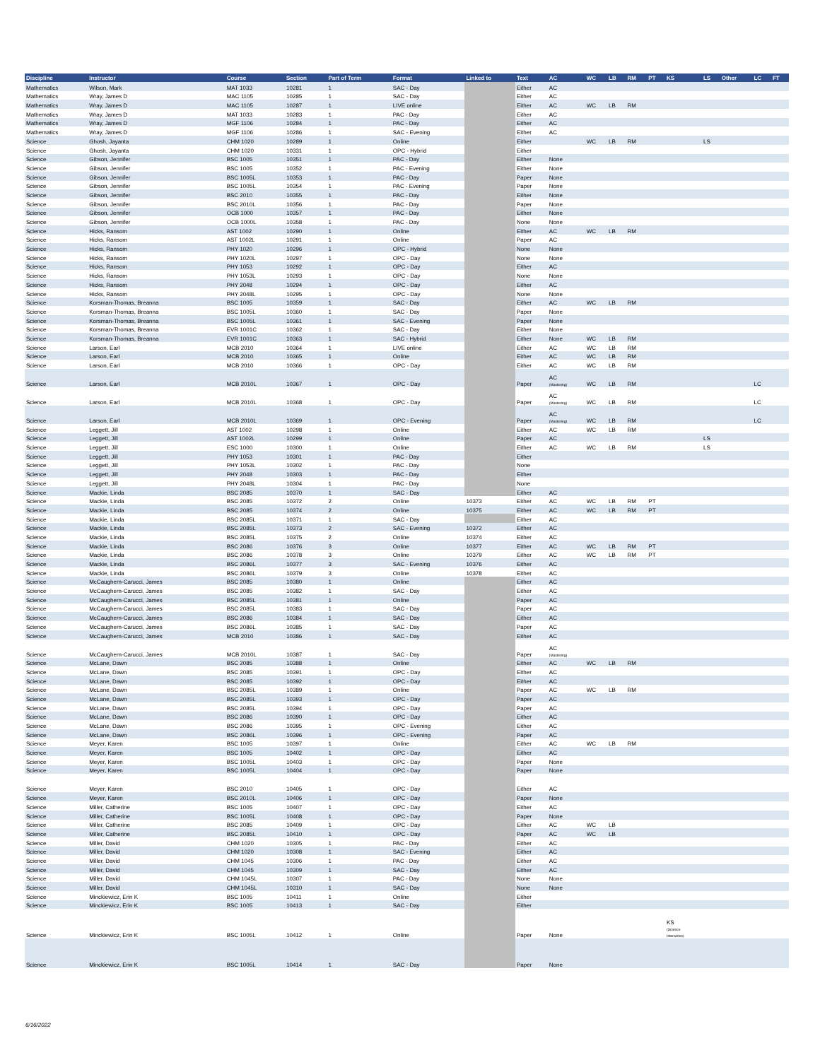| Discipline | Instructor | Course | Section | Part of Term | Format | Linked to | Text | AC | WC | LB | RM | PT | KS | LS | Other | LC | FT |
| --- | --- | --- | --- | --- | --- | --- | --- | --- | --- | --- | --- | --- | --- | --- | --- | --- | --- |
| Mathematics | Wilson, Mark | MAT 1033 | 10281 | 1 | SAC - Day | | Either | AC | | | | | | | | | |
| Mathematics | Wray, James D | MAC 1105 | 10285 | 1 | SAC - Day | | Either | AC | | | | | | | | | |
| Mathematics | Wray, James D | MAC 1105 | 10287 | 1 | LIVE online | | Either | AC | WC | LB | RM | | | | | | |
| Mathematics | Wray, James D | MAT 1033 | 10283 | 1 | PAC - Day | | Either | AC | | | | | | | | | |
| Mathematics | Wray, James D | MGF 1106 | 10284 | 1 | PAC - Day | | Either | AC | | | | | | | | | |
| Mathematics | Wray, James D | MGF 1106 | 10286 | 1 | SAC - Evening | | Either | AC | | | | | | | | | |
| Science | Ghosh, Jayanta | CHM 1020 | 10289 | 1 | Online | | Either | | WC | LB | RM | | | LS | | | |
| Science | Ghosh, Jayanta | CHM 1020 | 10331 | 1 | OPC - Hybrid | | Either | | | | | | | | | | |
| Science | Gibson, Jennifer | BSC 1005 | 10351 | 1 | PAC - Day | | Either | None | | | | | | | | | |
| Science | Gibson, Jennifer | BSC 1005 | 10352 | 1 | PAC - Evening | | Either | None | | | | | | | | | |
| Science | Gibson, Jennifer | BSC 1005L | 10353 | 1 | PAC - Day | | Paper | None | | | | | | | | | |
| Science | Gibson, Jennifer | BSC 1005L | 10354 | 1 | PAC - Evening | | Paper | None | | | | | | | | | |
| Science | Gibson, Jennifer | BSC 2010 | 10355 | 1 | PAC - Day | | Either | None | | | | | | | | | |
| Science | Gibson, Jennifer | BSC 2010L | 10356 | 1 | PAC - Day | | Paper | None | | | | | | | | | |
| Science | Gibson, Jennifer | OCB 1000 | 10357 | 1 | PAC - Day | | Either | None | | | | | | | | | |
| Science | Gibson, Jennifer | OCB 1000L | 10358 | 1 | PAC - Day | | None | None | | | | | | | | | |
| Science | Hicks, Ransom | AST 1002 | 10290 | 1 | Online | | Either | AC | WC | LB | RM | | | | | | |
| Science | Hicks, Ransom | AST 1002L | 10291 | 1 | Online | | Paper | AC | | | | | | | | | |
| Science | Hicks, Ransom | PHY 1020 | 10296 | 1 | OPC - Hybrid | | None | None | | | | | | | | | |
| Science | Hicks, Ransom | PHY 1020L | 10297 | 1 | OPC - Day | | None | None | | | | | | | | | |
| Science | Hicks, Ransom | PHY 1053 | 10292 | 1 | OPC - Day | | Either | AC | | | | | | | | | |
| Science | Hicks, Ransom | PHY 1053L | 10293 | 1 | OPC - Day | | None | None | | | | | | | | | |
| Science | Hicks, Ransom | PHY 2048 | 10294 | 1 | OPC - Day | | Either | AC | | | | | | | | | |
| Science | Hicks, Ransom | PHY 2048L | 10295 | 1 | OPC - Day | | None | None | | | | | | | | | |
| Science | Korsman-Thomas, Breanna | BSC 1005 | 10359 | 1 | SAC - Day | | Either | AC | WC | LB | RM | | | | | | |
| Science | Korsman-Thomas, Breanna | BSC 1005L | 10360 | 1 | SAC - Day | | Paper | None | | | | | | | | | |
| Science | Korsman-Thomas, Breanna | BSC 1005L | 10361 | 1 | SAC - Evening | | Paper | None | | | | | | | | | |
| Science | Korsman-Thomas, Breanna | EVR 1001C | 10362 | 1 | SAC - Day | | Either | None | | | | | | | | | |
| Science | Korsman-Thomas, Breanna | EVR 1001C | 10363 | 1 | SAC - Hybrid | | Either | None | WC | LB | RM | | | | | | |
| Science | Larson, Earl | MCB 2010 | 10364 | 1 | LIVE online | | Either | AC | WC | LB | RM | | | | | | |
| Science | Larson, Earl | MCB 2010 | 10365 | 1 | Online | | Either | AC | WC | LB | RM | | | | | | |
| Science | Larson, Earl | MCB 2010 | 10366 | 1 | OPC - Day | | Either | AC | WC | LB | RM | | | | | | |
| Science | Larson, Earl | MCB 2010L | 10367 | 1 | OPC - Day | | Paper | AC (Mastering) | WC | LB | RM | | | | | LC | |
| Science | Larson, Earl | MCB 2010L | 10368 | 1 | OPC - Day | | Paper | AC (Mastering) | WC | LB | RM | | | | | LC | |
| Science | Larson, Earl | MCB 2010L | 10369 | 1 | OPC - Evening | | Paper | AC (Mastering) | WC | LB | RM | | | | | LC | |
| Science | Leggett, Jill | AST 1002 | 10298 | 1 | Online | | Either | AC | WC | LB | RM | | | | | | |
| Science | Leggett, Jill | AST 1002L | 10299 | 1 | Online | | Paper | AC | | | | | | LS | | | |
| Science | Leggett, Jill | ESC 1000 | 10300 | 1 | Online | | Either | AC | WC | LB | RM | | | LS | | | |
| Science | Leggett, Jill | PHY 1053 | 10301 | 1 | PAC - Day | | Either | | | | | | | | | | |
| Science | Leggett, Jill | PHY 1053L | 10302 | 1 | PAC - Day | | None | | | | | | | | | | |
| Science | Leggett, Jill | PHY 2048 | 10303 | 1 | PAC - Day | | Either | | | | | | | | | | |
| Science | Leggett, Jill | PHY 2048L | 10304 | 1 | PAC - Day | | None | | | | | | | | | | |
| Science | Mackie, Linda | BSC 2085 | 10370 | 1 | SAC - Day | | Either | AC | | | | | | | | | |
| Science | Mackie, Linda | BSC 2085 | 10372 | 2 | Online | 10373 | Either | AC | WC | LB | RM | PT | | | | | |
| Science | Mackie, Linda | BSC 2085 | 10374 | 2 | Online | 10375 | Either | AC | WC | LB | RM | PT | | | | | |
| Science | Mackie, Linda | BSC 2085L | 10371 | 1 | SAC - Day | | Either | AC | | | | | | | | | |
| Science | Mackie, Linda | BSC 2085L | 10373 | 2 | SAC - Evening | 10372 | Either | AC | | | | | | | | | |
| Science | Mackie, Linda | BSC 2085L | 10375 | 2 | Online | 10374 | Either | AC | | | | | | | | | |
| Science | Mackie, Linda | BSC 2086 | 10376 | 3 | Online | 10377 | Either | AC | WC | LB | RM | PT | | | | | |
| Science | Mackie, Linda | BSC 2086 | 10378 | 3 | Online | 10379 | Either | AC | WC | LB | RM | PT | | | | | |
| Science | Mackie, Linda | BSC 2086L | 10377 | 3 | SAC - Evening | 10376 | Either | AC | | | | | | | | | |
| Science | Mackie, Linda | BSC 2086L | 10379 | 3 | Online | 10378 | Either | AC | | | | | | | | | |
| Science | McCaughern-Carucci, James | BSC 2085 | 10380 | 1 | Online | | Either | AC | | | | | | | | | |
| Science | McCaughern-Carucci, James | BSC 2085 | 10382 | 1 | SAC - Day | | Either | AC | | | | | | | | | |
| Science | McCaughern-Carucci, James | BSC 2085L | 10381 | 1 | Online | | Paper | AC | | | | | | | | | |
| Science | McCaughern-Carucci, James | BSC 2085L | 10383 | 1 | SAC - Day | | Paper | AC | | | | | | | | | |
| Science | McCaughern-Carucci, James | BSC 2086 | 10384 | 1 | SAC - Day | | Either | AC | | | | | | | | | |
| Science | McCaughern-Carucci, James | BSC 2086L | 10385 | 1 | SAC - Day | | Paper | AC | | | | | | | | | |
| Science | McCaughern-Carucci, James | MCB 2010 | 10386 | 1 | SAC - Day | | Either | AC | | | | | | | | | |
| Science | McCaughern-Carucci, James | MCB 2010L | 10387 | 1 | SAC - Day | | Paper | AC (Mastering) | | | | | | | | | |
| Science | McLane, Dawn | BSC 2085 | 10388 | 1 | Online | | Either | AC | WC | LB | RM | | | | | | |
| Science | McLane, Dawn | BSC 2085 | 10391 | 1 | OPC - Day | | Either | AC | | | | | | | | | |
| Science | McLane, Dawn | BSC 2085 | 10392 | 1 | OPC - Day | | Either | AC | | | | | | | | | |
| Science | McLane, Dawn | BSC 2085L | 10389 | 1 | Online | | Paper | AC | WC | LB | RM | | | | | | |
| Science | McLane, Dawn | BSC 2085L | 10393 | 1 | OPC - Day | | Paper | AC | | | | | | | | | |
| Science | McLane, Dawn | BSC 2085L | 10394 | 1 | OPC - Day | | Paper | AC | | | | | | | | | |
| Science | McLane, Dawn | BSC 2086 | 10390 | 1 | OPC - Day | | Either | AC | | | | | | | | | |
| Science | McLane, Dawn | BSC 2086 | 10395 | 1 | OPC - Evening | | Either | AC | | | | | | | | | |
| Science | McLane, Dawn | BSC 2086L | 10396 | 1 | OPC - Evening | | Paper | AC | | | | | | | | | |
| Science | Meyer, Karen | BSC 1005 | 10397 | 1 | Online | | Either | AC | WC | LB | RM | | | | | | |
| Science | Meyer, Karen | BSC 1005 | 10402 | 1 | OPC - Day | | Either | AC | | | | | | | | | |
| Science | Meyer, Karen | BSC 1005L | 10403 | 1 | OPC - Day | | Paper | None | | | | | | | | | |
| Science | Meyer, Karen | BSC 1005L | 10404 | 1 | OPC - Day | | Paper | None | | | | | | | | | |
| Science | Meyer, Karen | BSC 2010 | 10405 | 1 | OPC - Day | | Either | AC | | | | | | | | | |
| Science | Meyer, Karen | BSC 2010L | 10406 | 1 | OPC - Day | | Paper | None | | | | | | | | | |
| Science | Miller, Catherine | BSC 1005 | 10407 | 1 | OPC - Day | | Either | AC | | | | | | | | | |
| Science | Miller, Catherine | BSC 1005L | 10408 | 1 | OPC - Day | | Paper | None | | | | | | | | | |
| Science | Miller, Catherine | BSC 2085 | 10409 | 1 | OPC - Day | | Either | AC | WC | LB | | | | | | | |
| Science | Miller, Catherine | BSC 2085L | 10410 | 1 | OPC - Day | | Paper | AC | WC | LB | | | | | | | |
| Science | Miller, David | CHM 1020 | 10305 | 1 | PAC - Day | | Either | AC | | | | | | | | | |
| Science | Miller, David | CHM 1020 | 10308 | 1 | SAC - Evening | | Either | AC | | | | | | | | | |
| Science | Miller, David | CHM 1045 | 10306 | 1 | PAC - Day | | Either | AC | | | | | | | | | |
| Science | Miller, David | CHM 1045 | 10309 | 1 | SAC - Day | | Either | AC | | | | | | | | | |
| Science | Miller, David | CHM 1045L | 10307 | 1 | PAC - Day | | None | None | | | | | | | | | |
| Science | Miller, David | CHM 1045L | 10310 | 1 | SAC - Day | | None | None | | | | | | | | | |
| Science | Minckiewicz, Erin K | BSC 1005 | 10411 | 1 | Online | | Either | | | | | | | | | | |
| Science | Minckiewicz, Erin K | BSC 1005 | 10413 | 1 | SAC - Day | | Either | | | | | | | | | | |
| Science | Minckiewicz, Erin K | BSC 1005L | 10412 | 1 | Online | | Paper | None | | | | | KS (Science Interactive) | | | | |
| Science | Minckiewicz, Erin K | BSC 1005L | 10414 | 1 | SAC - Day | | Paper | None | | | | | | | | | |
6/16/2022